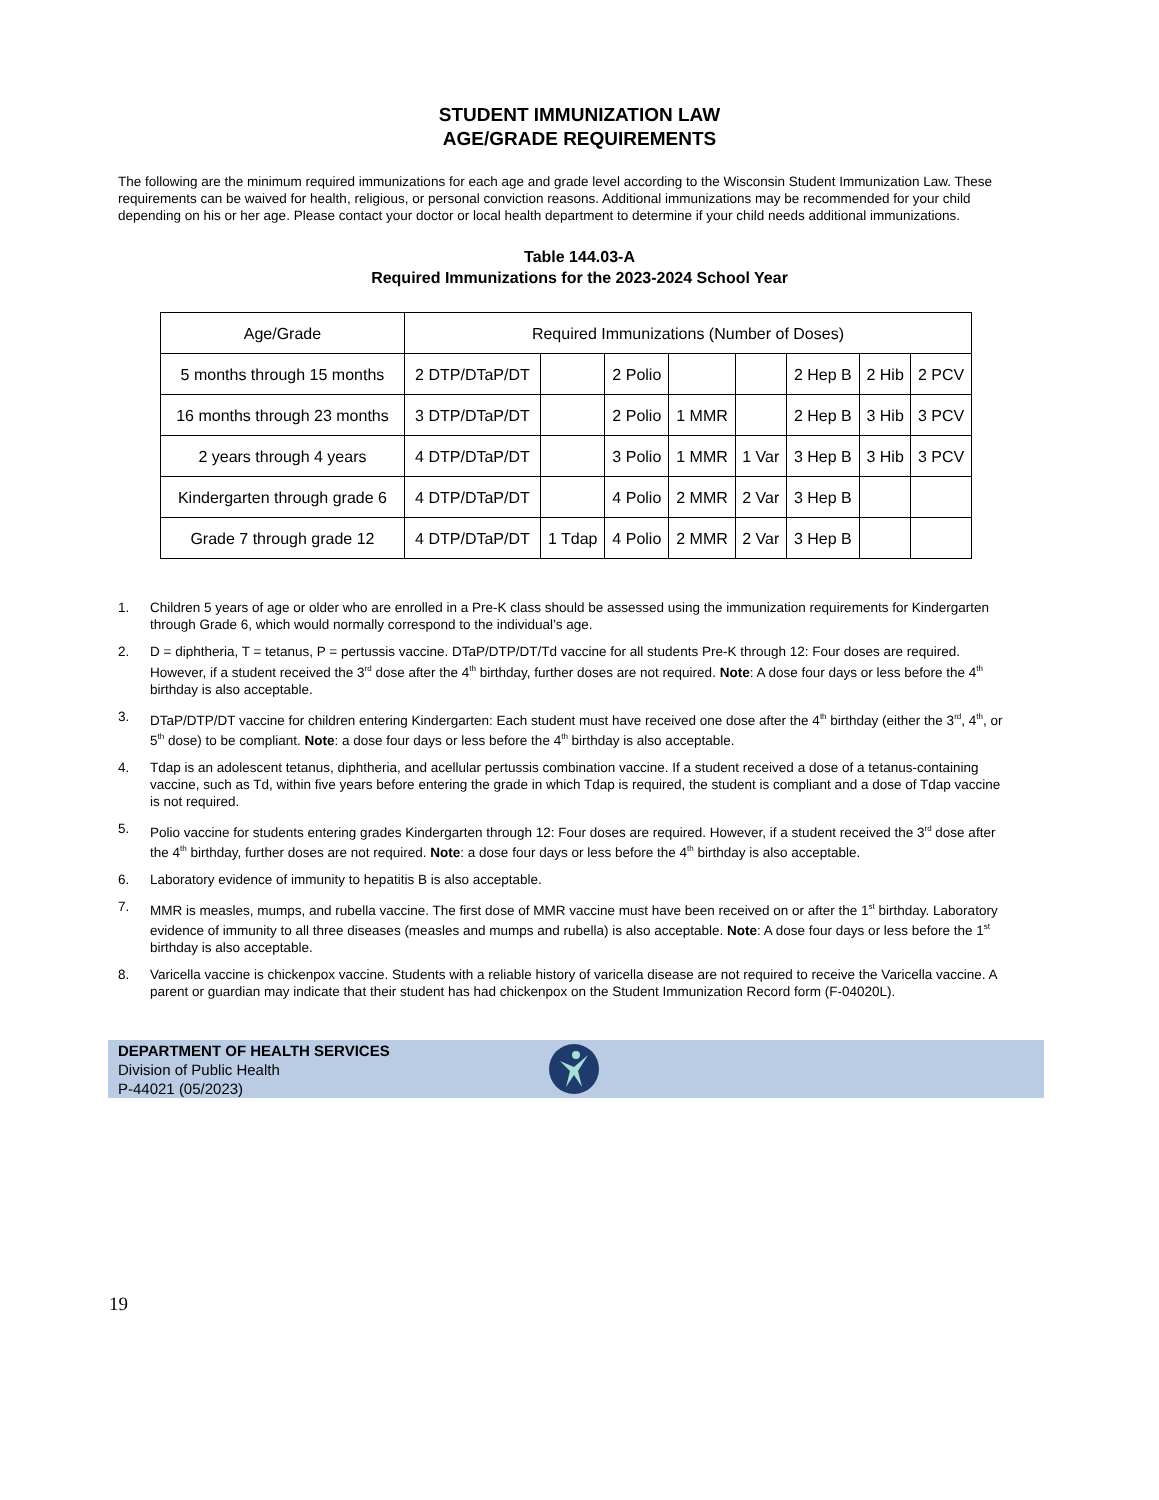STUDENT IMMUNIZATION LAW
AGE/GRADE REQUIREMENTS
The following are the minimum required immunizations for each age and grade level according to the Wisconsin Student Immunization Law. These requirements can be waived for health, religious, or personal conviction reasons. Additional immunizations may be recommended for your child depending on his or her age. Please contact your doctor or local health department to determine if your child needs additional immunizations.
Table 144.03-A
Required Immunizations for the 2023-2024 School Year
| Age/Grade | Required Immunizations (Number of Doses) | | | | | | | |
| --- | --- | --- | --- | --- | --- | --- | --- | --- |
| 5 months through 15 months | 2 DTP/DTaP/DT | | 2 Polio | | | 2 Hep B | 2 Hib | 2 PCV |
| 16 months through 23 months | 3 DTP/DTaP/DT | | 2 Polio | 1 MMR | | 2 Hep B | 3 Hib | 3 PCV |
| 2 years through 4 years | 4 DTP/DTaP/DT | | 3 Polio | 1 MMR | 1 Var | 3 Hep B | 3 Hib | 3 PCV |
| Kindergarten through grade 6 | 4 DTP/DTaP/DT | | 4 Polio | 2 MMR | 2 Var | 3 Hep B | | |
| Grade 7 through grade 12 | 4 DTP/DTaP/DT | 1 Tdap | 4 Polio | 2 MMR | 2 Var | 3 Hep B | | |
1. Children 5 years of age or older who are enrolled in a Pre-K class should be assessed using the immunization requirements for Kindergarten through Grade 6, which would normally correspond to the individual’s age.
2. D = diphtheria, T = tetanus, P = pertussis vaccine. DTaP/DTP/DT/Td vaccine for all students Pre-K through 12: Four doses are required. However, if a student received the 3<sup>rd</sup> dose after the 4<sup>th</sup> birthday, further doses are not required. Note: A dose four days or less before the 4<sup>th</sup> birthday is also acceptable.
3. DTaP/DTP/DT vaccine for children entering Kindergarten: Each student must have received one dose after the 4<sup>th</sup> birthday (either the 3<sup>rd</sup>, 4<sup>th</sup>, or 5<sup>th</sup> dose) to be compliant. Note: a dose four days or less before the 4<sup>th</sup> birthday is also acceptable.
4. Tdap is an adolescent tetanus, diphtheria, and acellular pertussis combination vaccine. If a student received a dose of a tetanus-containing vaccine, such as Td, within five years before entering the grade in which Tdap is required, the student is compliant and a dose of Tdap vaccine is not required.
5. Polio vaccine for students entering grades Kindergarten through 12: Four doses are required. However, if a student received the 3<sup>rd</sup> dose after the 4<sup>th</sup> birthday, further doses are not required. Note: a dose four days or less before the 4<sup>th</sup> birthday is also acceptable.
6. Laboratory evidence of immunity to hepatitis B is also acceptable.
7. MMR is measles, mumps, and rubella vaccine. The first dose of MMR vaccine must have been received on or after the 1<sup>st</sup> birthday. Laboratory evidence of immunity to all three diseases (measles and mumps and rubella) is also acceptable. Note: A dose four days or less before the 1<sup>st</sup> birthday is also acceptable.
8. Varicella vaccine is chickenpox vaccine. Students with a reliable history of varicella disease are not required to receive the Varicella vaccine. A parent or guardian may indicate that their student has had chickenpox on the Student Immunization Record form (F-04020L).
DEPARTMENT OF HEALTH SERVICES
Division of Public Health
P-44021 (05/2023)
19